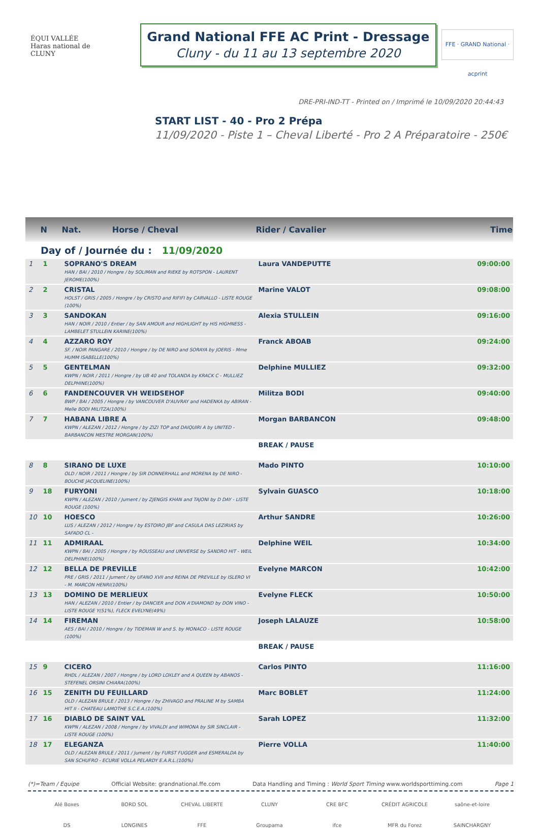ÉQUI VALLÉE
Haras national de CLUNY
Grand National FFE AC Print - Dressage
Cluny - du 11 au 13 septembre 2020
FFE · GRAND National · acprint
DRE-PRI-IND-TT - Printed on / Imprimé le 10/09/2020 20:44:43
START LIST - 40 - Pro 2 Prépa
11/09/2020 - Piste 1 – Cheval Liberté - Pro 2 A Préparatoire - 250€
| | N | Nat. Horse / Cheval | Rider / Cavalier | Time |
| --- | --- | --- | --- | --- |
| Day of / Journée du : 11/09/2020 | | | | |
| 1 | 1 | SOPRANO'S DREAM HAN / BAI / 2010 / Hongre / by SOLIMAN and RIEKE by ROTSPON - LAURENT JEROME(100%) | Laura VANDEPUTTE | 09:00:00 |
| 2 | 2 | CRISTAL HOLST / GRIS / 2005 / Hongre / by CRISTO and RIFIFI by CARVALLO - LISTE ROUGE (100%) | Marine VALOT | 09:08:00 |
| 3 | 3 | SANDOKAN HAN / NOIR / 2010 / Entier / by SAN AMOUR and HIGHLIGHT by HIS HIGHNESS - LAMBELET STULLEIN KARINE(100%) | Alexia STULLEIN | 09:16:00 |
| 4 | 4 | AZZARO ROY SF. / NOIR PANGARE / 2010 / Hongre / by DE NIRO and SORAYA by JOERIS - Mme HUMM ISABELLE(100%) | Franck ABOAB | 09:24:00 |
| 5 | 5 | GENTELMAN KWPN / NOIR / 2011 / Hongre / by UB 40 and TOLANDA by KRACK C - MULLIEZ DELPHINE(100%) | Delphine MULLIEZ | 09:32:00 |
| 6 | 6 | FANDENCOUVER VH WEIDSEHOF BWP / BAI / 2005 / Hongre / by VANCOUVER D'AUVRAY and HADENKA by ABIRAN - Melle BODI MILITZA(100%) | Militza BODI | 09:40:00 |
| 7 | 7 | HABANA LIBRE A KWPN / ALEZAN / 2012 / Hongre / by ZIZI TOP and DAIQUIRI A by UNITED - BARBANCON MESTRE MORGAN(100%) | Morgan BARBANCON | 09:48:00 |
| | | | BREAK / PAUSE | |
| 8 | 8 | SIRANO DE LUXE OLD / NOIR / 2011 / Hongre / by SIR DONNERHALL and MORENA by DE NIRO - BOUCHE JACQUELINE(100%) | Mado PINTO | 10:10:00 |
| 9 | 18 | FURYONI KWPN / ALEZAN / 2010 / Jument / by ZJENGIS KHAN and TAJONI by D DAY - LISTE ROUGE (100%) | Sylvain GUASCO | 10:18:00 |
| 10 | 10 | HOESCO LUS / ALEZAN / 2012 / Hongre / by ESTOIRO JBF and CASULA DAS LEZIRIAS by SAFADO CL - | Arthur SANDRE | 10:26:00 |
| 11 | 11 | ADMIRAAL KWPN / BAI / 2005 / Hongre / by ROUSSEAU and UNIVERSE by SANDRO HIT - WEIL DELPHINE(100%) | Delphine WEIL | 10:34:00 |
| 12 | 12 | BELLA DE PREVILLE PRE / GRIS / 2011 / Jument / by UFANO XVII and REINA DE PREVILLE by ISLERO VI - M. MARCON HENRI(100%) | Evelyne MARCON | 10:42:00 |
| 13 | 13 | DOMINO DE MERLIEUX HAN / ALEZAN / 2010 / Entier / by DANCIER and DON A'DIAMOND by DON VINO - LISTE ROUGE Y(51%), FLECK EVELYNE(49%) | Evelyne FLECK | 10:50:00 |
| 14 | 14 | FIREMAN AES / BAI / 2010 / Hongre / by TIDEMAN W and S. by MONACO - LISTE ROUGE (100%) | Joseph LALAUZE | 10:58:00 |
| | | | BREAK / PAUSE | |
| 15 | 9 | CICERO RHDL / ALEZAN / 2007 / Hongre / by LORD LOXLEY and A QUEEN by ABANOS - STEFENEL ORSINI CHIARA(100%) | Carlos PINTO | 11:16:00 |
| 16 | 15 | ZENITH DU FEUILLARD OLD / ALEZAN BRULE / 2013 / Hongre / by ZHIVAGO and PRALINE M by SAMBA HIT II - CHATEAU LAMOTHE S.C.E.A.(100%) | Marc BOBLET | 11:24:00 |
| 17 | 16 | DIABLO DE SAINT VAL KWPN / ALEZAN / 2008 / Hongre / by VIVALDI and WIMONA by SIR SINCLAIR - LISTE ROUGE (100%) | Sarah LOPEZ | 11:32:00 |
| 18 | 17 | ELEGANZA OLD / ALEZAN BRULE / 2011 / Jument / by FURST FUGGER and ESMERALDA by SAN SCHUFRO - ECURIE VOLLA PELARDY E.A.R.L.(100%) | Pierre VOLLA | 11:40:00 |
(*)=Team / Equipe Official Website: grandnational.ffe.com Data Handling and Timing : World Sport Timing www.worldsporttiming.com Page 1
Alé Boxes BORD SOL CHEVAL LIBERTE CLUNY CRE BFC CRÉDIT AGRICOLE saône-et-loire DS LONGINES FFE Groupama ifce MFR du Forez SAINCHARGNY